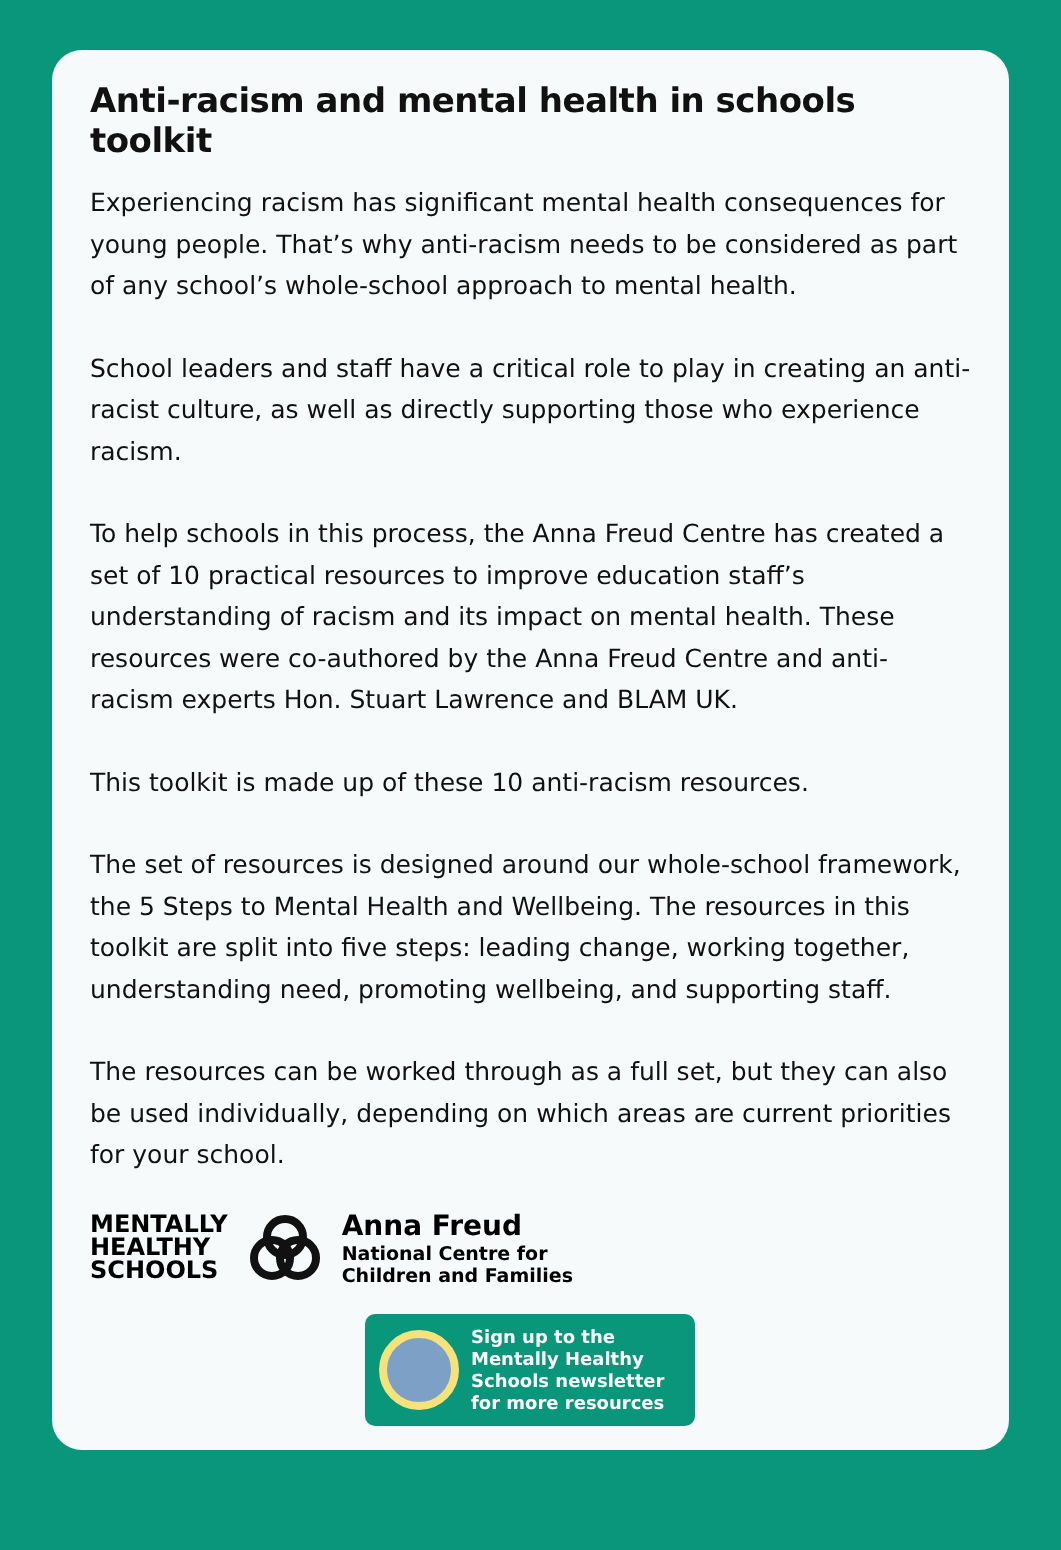Anti-racism and mental health in schools toolkit
Experiencing racism has significant mental health consequences for young people. That’s why anti-racism needs to be considered as part of any school’s whole-school approach to mental health.
School leaders and staff have a critical role to play in creating an anti-racist culture, as well as directly supporting those who experience racism.
To help schools in this process, the Anna Freud Centre has created a set of 10 practical resources to improve education staff’s understanding of racism and its impact on mental health. These resources were co-authored by the Anna Freud Centre and anti-racism experts Hon. Stuart Lawrence and BLAM UK.
This toolkit is made up of these 10 anti-racism resources.
The set of resources is designed around our whole-school framework, the 5 Steps to Mental Health and Wellbeing. The resources in this toolkit are split into five steps: leading change, working together, understanding need, promoting wellbeing, and supporting staff.
The resources can be worked through as a full set, but they can also be used individually, depending on which areas are current priorities for your school.
MENTALLY
HEALTHY
SCHOOLS
Anna Freud
National Centre for
Children and Families
Sign up to the
Mentally Healthy
Schools newsletter
for more resources